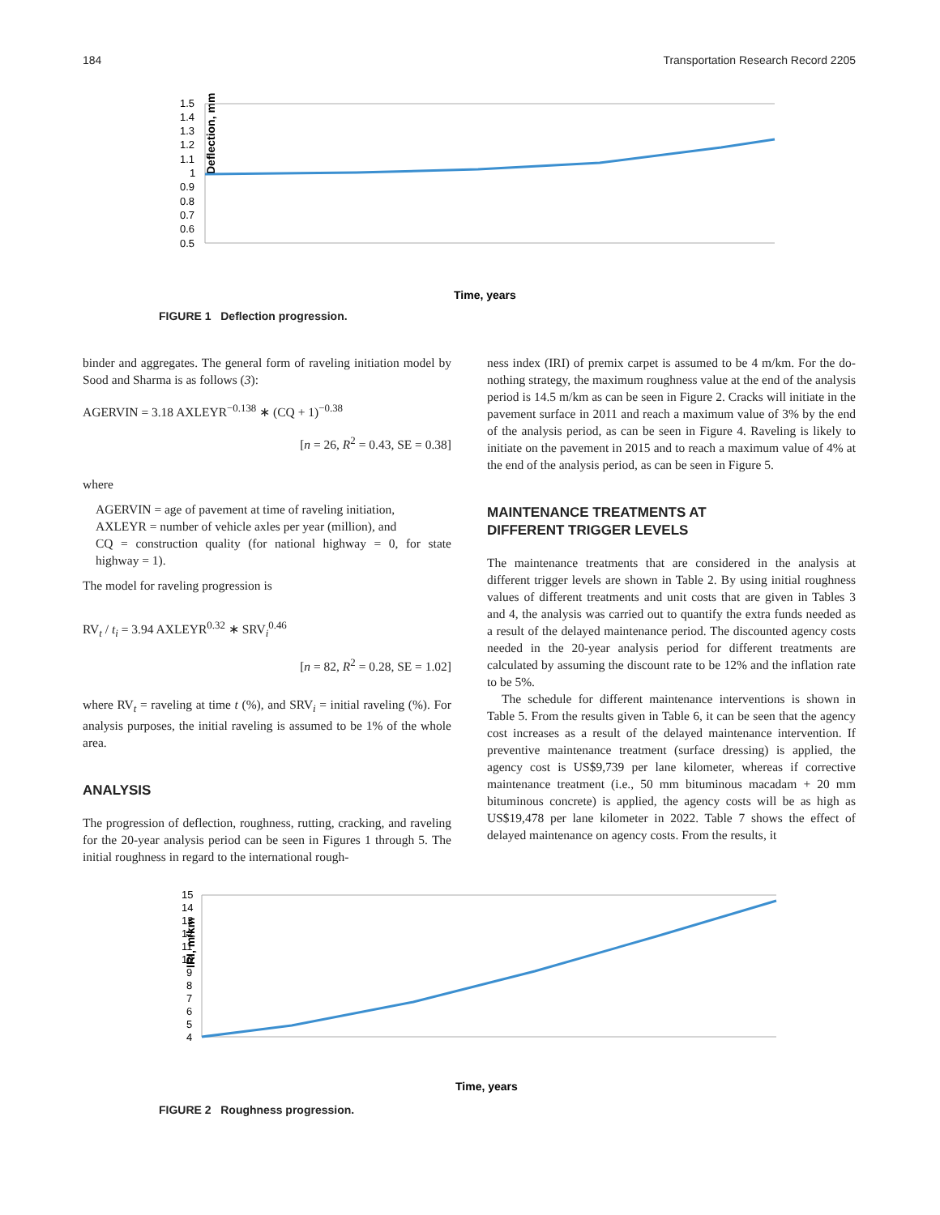184 Transportation Research Record 2205
Deflection, mm
1.5
1.4
1.3
1.2
1.1
1
0.9
0.8
0.7
0.6
0.5
Time, years
FIGURE 1 Deflection progression.
binder and aggregates. The general form of raveling initiation model by Sood and Sharma is as follows (3):
AGERVIN = 3.18 AXLEYR<sup>−0.138</sup> ∗ (CQ + 1)<sup>−0.38</sup>
[n = 26, R<sup>2</sup> = 0.43, SE = 0.38]
where
AGERVIN = age of pavement at time of raveling initiation,
AXLEYR = number of vehicle axles per year (million), and
CQ = construction quality (for national highway = 0, for state highway = 1).
The model for raveling progression is
RV<sub>t</sub> / t<sub>i</sub> = 3.94 AXLEYR<sup>0.32</sup> ∗ SRV<sub>i</sub><sup>0.46</sup>
[n = 82, R<sup>2</sup> = 0.28, SE = 1.02]
where RV<sub>t</sub> = raveling at time t (%), and SRV<sub>i</sub> = initial raveling (%). For analysis purposes, the initial raveling is assumed to be 1% of the whole area.
ANALYSIS
The progression of deflection, roughness, rutting, cracking, and raveling for the 20-year analysis period can be seen in Figures 1 through 5. The initial roughness in regard to the international rough-
ness index (IRI) of premix carpet is assumed to be 4 m/km. For the do-nothing strategy, the maximum roughness value at the end of the analysis period is 14.5 m/km as can be seen in Figure 2. Cracks will initiate in the pavement surface in 2011 and reach a maximum value of 3% by the end of the analysis period, as can be seen in Figure 4. Raveling is likely to initiate on the pavement in 2015 and to reach a maximum value of 4% at the end of the analysis period, as can be seen in Figure 5.
MAINTENANCE TREATMENTS AT
DIFFERENT TRIGGER LEVELS
The maintenance treatments that are considered in the analysis at different trigger levels are shown in Table 2. By using initial roughness values of different treatments and unit costs that are given in Tables 3 and 4, the analysis was carried out to quantify the extra funds needed as a result of the delayed maintenance period. The discounted agency costs needed in the 20-year analysis period for different treatments are calculated by assuming the discount rate to be 12% and the inflation rate to be 5%.
The schedule for different maintenance interventions is shown in Table 5. From the results given in Table 6, it can be seen that the agency cost increases as a result of the delayed maintenance intervention. If preventive maintenance treatment (surface dressing) is applied, the agency cost is US$9,739 per lane kilometer, whereas if corrective maintenance treatment (i.e., 50 mm bituminous macadam + 20 mm bituminous concrete) is applied, the agency costs will be as high as US$19,478 per lane kilometer in 2022. Table 7 shows the effect of delayed maintenance on agency costs. From the results, it
IRI, m/km
15
14
13
12
11
10
9
8
7
6
5
4
Time, years
FIGURE 2 Roughness progression.